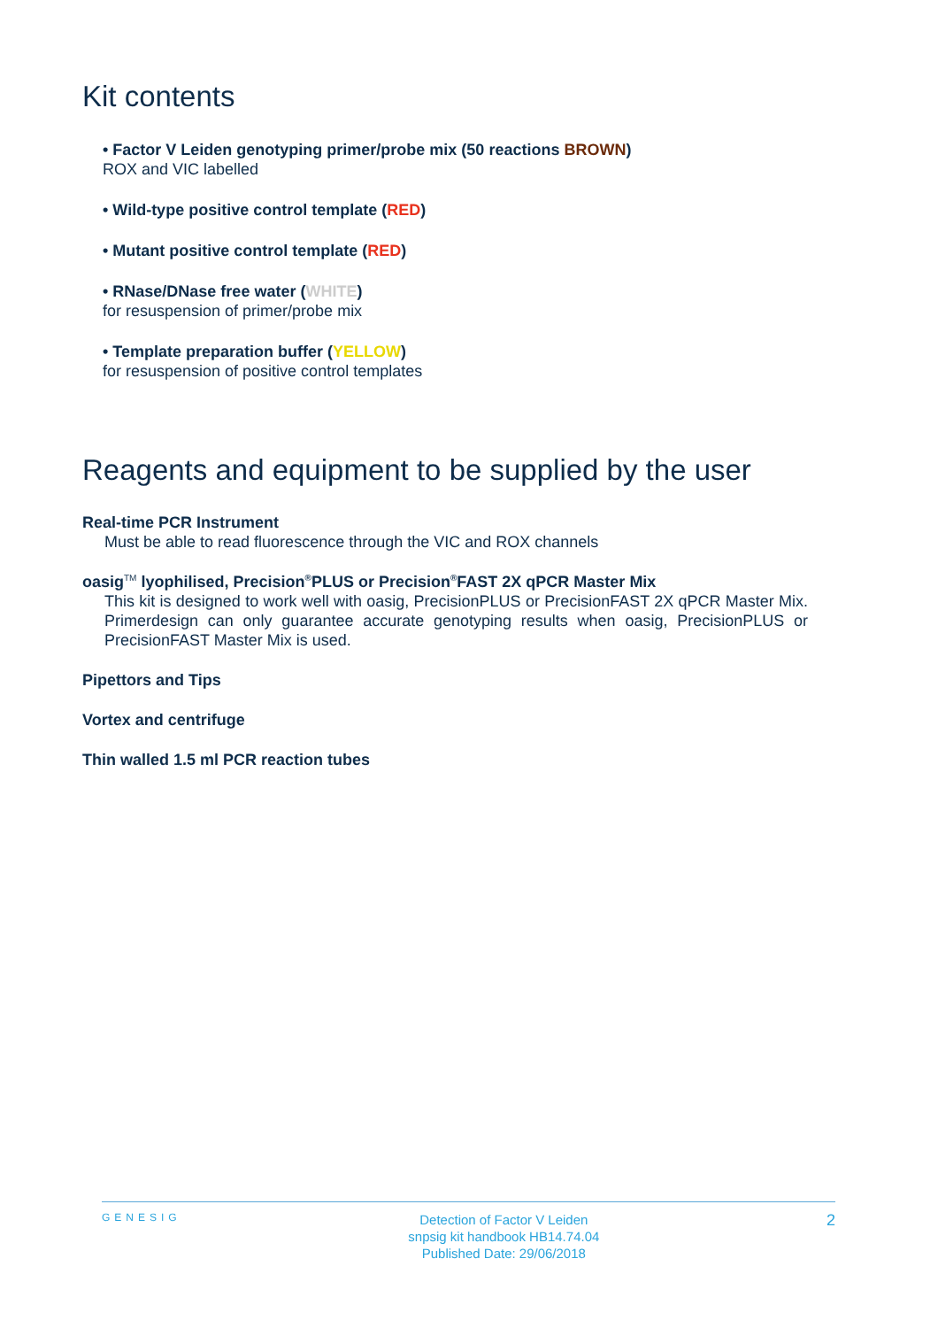Kit contents
• Factor V Leiden genotyping primer/probe mix (50 reactions BROWN)
ROX and VIC labelled
• Wild-type positive control template (RED)
• Mutant positive control template (RED)
• RNase/DNase free water (WHITE)
for resuspension of primer/probe mix
• Template preparation buffer (YELLOW)
for resuspension of positive control templates
Reagents and equipment to be supplied by the user
Real-time PCR Instrument
Must be able to read fluorescence through the VIC and ROX channels
oasig<sup>TM</sup> lyophilised, Precision<sup>®</sup>PLUS or Precision<sup>®</sup>FAST 2X qPCR Master Mix
This kit is designed to work well with oasig, PrecisionPLUS or PrecisionFAST 2X qPCR Master Mix. Primerdesign can only guarantee accurate genotyping results when oasig, PrecisionPLUS or PrecisionFAST Master Mix is used.
Pipettors and Tips
Vortex and centrifuge
Thin walled 1.5 ml PCR reaction tubes
GENESIG
Detection of Factor V Leiden
snpsig kit handbook HB14.74.04
Published Date: 29/06/2018
2